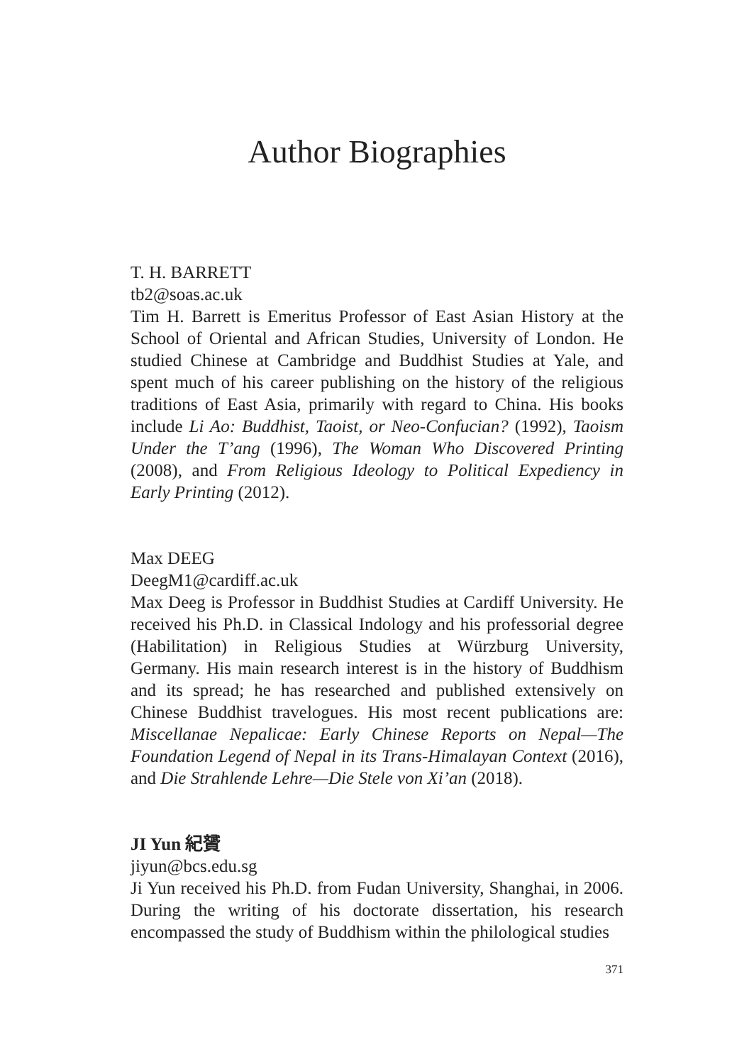Author Biographies
T. H. BARRETT
tb2@soas.ac.uk
Tim H. Barrett is Emeritus Professor of East Asian History at the School of Oriental and African Studies, University of London. He studied Chinese at Cambridge and Buddhist Studies at Yale, and spent much of his career publishing on the history of the religious traditions of East Asia, primarily with regard to China. His books include Li Ao: Buddhist, Taoist, or Neo-Confucian? (1992), Taoism Under the T’ang (1996), The Woman Who Discovered Printing (2008), and From Religious Ideology to Political Expediency in Early Printing (2012).
Max DEEG
DeegM1@cardiff.ac.uk
Max Deeg is Professor in Buddhist Studies at Cardiff University. He received his Ph.D. in Classical Indology and his professorial degree (Habilitation) in Religious Studies at Würzburg University, Germany. His main research interest is in the history of Buddhism and its spread; he has researched and published extensively on Chinese Buddhist travelogues. His most recent publications are: Miscellanae Nepalicae: Early Chinese Reports on Nepal—The Foundation Legend of Nepal in its Trans-Himalayan Context (2016), and Die Strahlende Lehre—Die Stele von Xi’an (2018).
JI Yun 紀贇
jiyun@bcs.edu.sg
Ji Yun received his Ph.D. from Fudan University, Shanghai, in 2006. During the writing of his doctorate dissertation, his research encompassed the study of Buddhism within the philological studies
371